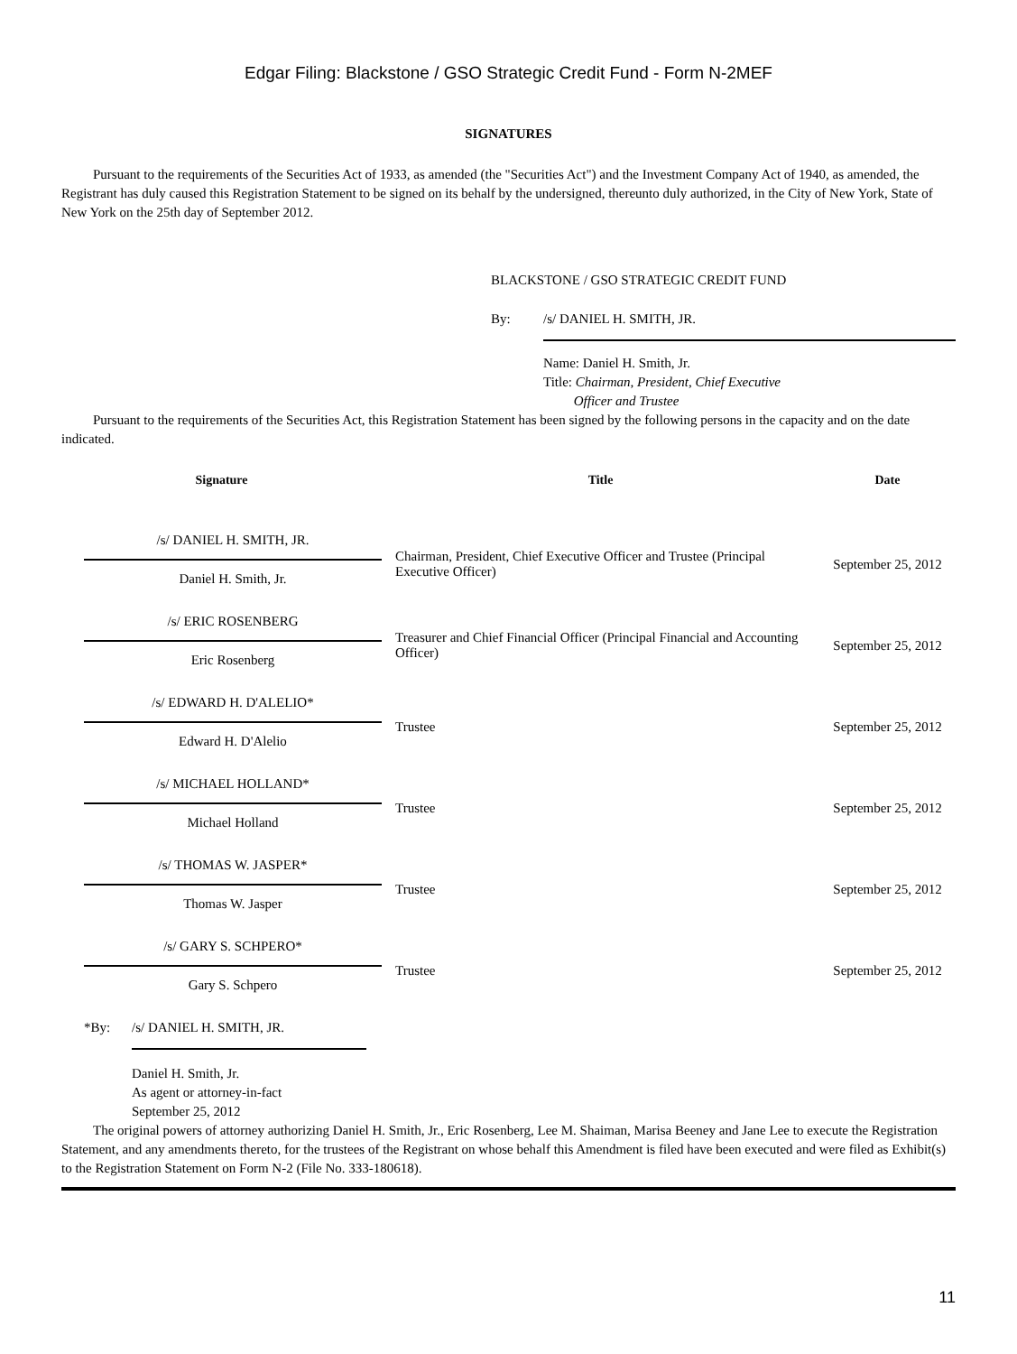Edgar Filing: Blackstone / GSO Strategic Credit Fund - Form N-2MEF
SIGNATURES
Pursuant to the requirements of the Securities Act of 1933, as amended (the "Securities Act") and the Investment Company Act of 1940, as amended, the Registrant has duly caused this Registration Statement to be signed on its behalf by the undersigned, thereunto duly authorized, in the City of New York, State of New York on the 25th day of September 2012.
BLACKSTONE / GSO STRATEGIC CREDIT FUND
By: /s/ DANIEL H. SMITH, JR.
Name: Daniel H. Smith, Jr.
Title: Chairman, President, Chief Executive
Officer and Trustee
Pursuant to the requirements of the Securities Act, this Registration Statement has been signed by the following persons in the capacity and on the date indicated.
| Signature | Title | Date |
| --- | --- | --- |
| /s/ DANIEL H. SMITH, JR. Daniel H. Smith, Jr. | Chairman, President, Chief Executive Officer and Trustee (Principal Executive Officer) | September 25, 2012 |
| /s/ ERIC ROSENBERG Eric Rosenberg | Treasurer and Chief Financial Officer (Principal Financial and Accounting Officer) | September 25, 2012 |
| /s/ EDWARD H. D'ALELIO* Edward H. D'Alelio | Trustee | September 25, 2012 |
| /s/ MICHAEL HOLLAND* Michael Holland | Trustee | September 25, 2012 |
| /s/ THOMAS W. JASPER* Thomas W. Jasper | Trustee | September 25, 2012 |
| /s/ GARY S. SCHPERO* Gary S. Schpero | Trustee | September 25, 2012 |
*By: /s/ DANIEL H. SMITH, JR.
Daniel H. Smith, Jr.
As agent or attorney-in-fact
September 25, 2012
The original powers of attorney authorizing Daniel H. Smith, Jr., Eric Rosenberg, Lee M. Shaiman, Marisa Beeney and Jane Lee to execute the Registration Statement, and any amendments thereto, for the trustees of the Registrant on whose behalf this Amendment is filed have been executed and were filed as Exhibit(s) to the Registration Statement on Form N-2 (File No. 333-180618).
11